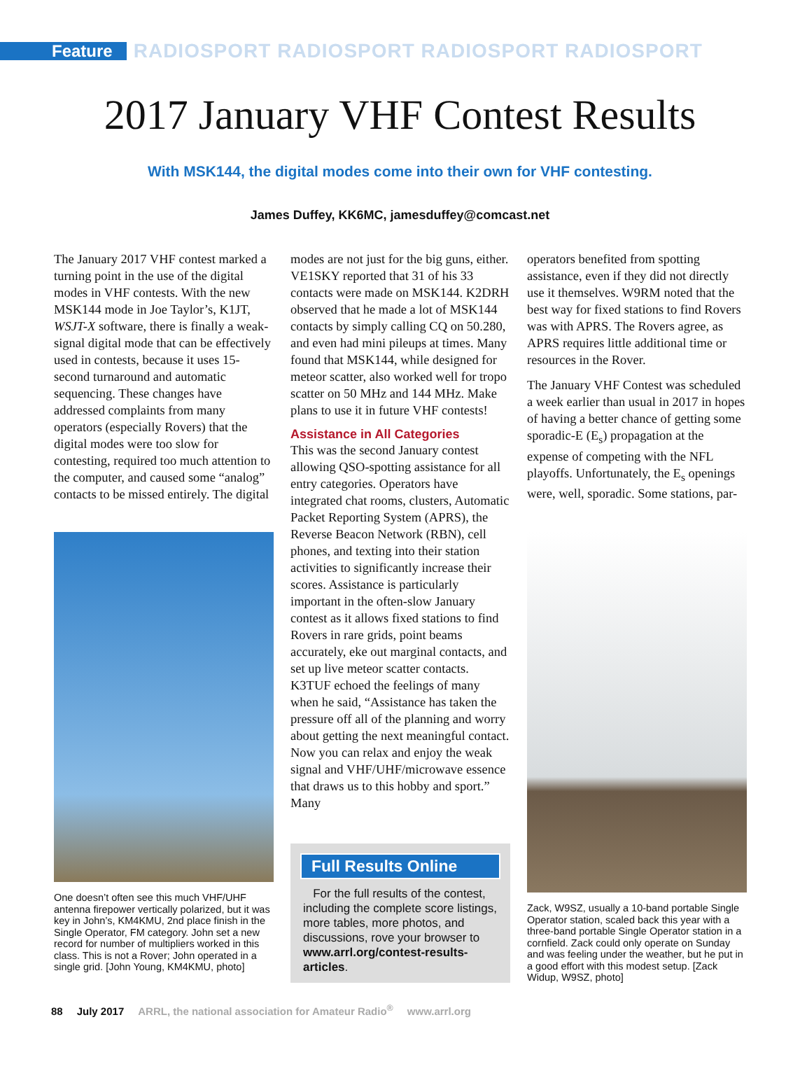Feature
RADIOSPORT RADIOSPORT RADIOSPORT RADIOSPORT
2017 January VHF Contest Results
With MSK144, the digital modes come into their own for VHF contesting.
James Duffey, KK6MC, jamesduffey@comcast.net
The January 2017 VHF contest marked a turning point in the use of the digital modes in VHF contests. With the new MSK144 mode in Joe Taylor’s, K1JT, WSJT-X software, there is finally a weak-signal digital mode that can be effectively used in contests, because it uses 15-second turnaround and automatic sequencing. These changes have addressed complaints from many operators (especially Rovers) that the digital modes were too slow for contesting, required too much attention to the computer, and caused some “analog” contacts to be missed entirely. The digital
One doesn’t often see this much VHF/UHF antenna firepower vertically polarized, but it was key in John’s, KM4KMU, 2nd place finish in the Single Operator, FM category. John set a new record for number of multipliers worked in this class. This is not a Rover; John operated in a single grid. [John Young, KM4KMU, photo]
modes are not just for the big guns, either. VE1SKY reported that 31 of his 33 contacts were made on MSK144. K2DRH observed that he made a lot of MSK144 contacts by simply calling CQ on 50.280, and even had mini pileups at times. Many found that MSK144, while designed for meteor scatter, also worked well for tropo scatter on 50 MHz and 144 MHz. Make plans to use it in future VHF contests!
Assistance in All Categories
This was the second January contest allowing QSO-spotting assistance for all entry categories. Operators have integrated chat rooms, clusters, Automatic Packet Reporting System (APRS), the Reverse Beacon Network (RBN), cell phones, and texting into their station activities to significantly increase their scores. Assistance is particularly important in the often-slow January contest as it allows fixed stations to find Rovers in rare grids, point beams accurately, eke out marginal contacts, and set up live meteor scatter contacts. K3TUF echoed the feelings of many when he said, “Assistance has taken the pressure off all of the planning and worry about getting the next meaningful contact. Now you can relax and enjoy the weak signal and VHF/UHF/microwave essence that draws us to this hobby and sport.” Many
Full Results Online
For the full results of the contest, including the complete score listings, more tables, more photos, and discussions, rove your browser to www.arrl.org/contest-results-articles.
operators benefited from spotting assistance, even if they did not directly use it themselves. W9RM noted that the best way for fixed stations to find Rovers was with APRS. The Rovers agree, as APRS requires little additional time or resources in the Rover.
The January VHF Contest was scheduled a week earlier than usual in 2017 in hopes of having a better chance of getting some sporadic-E (E<sub>s</sub>) propagation at the expense of competing with the NFL playoffs. Unfortunately, the E<sub>s</sub> openings were, well, sporadic. Some stations, par-
Zack, W9SZ, usually a 10-band portable Single Operator station, scaled back this year with a three-band portable Single Operator station in a cornfield. Zack could only operate on Sunday and was feeling under the weather, but he put in a good effort with this modest setup. [Zack Widup, W9SZ, photo]
88 July 2017 ARRL, the national association for Amateur Radio<sup>®</sup> www.arrl.org